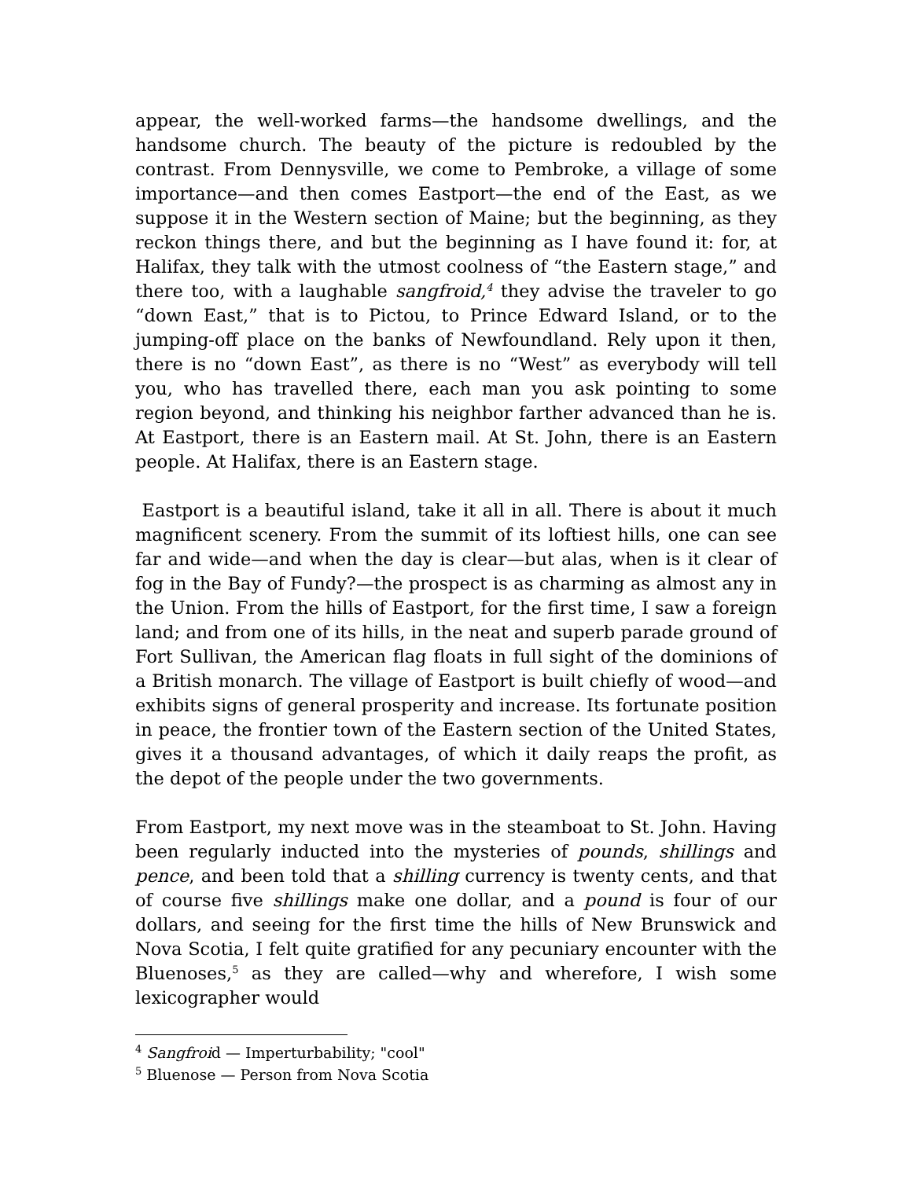appear, the well-worked farms—the handsome dwellings, and the handsome church. The beauty of the picture is redoubled by the contrast. From Dennysville, we come to Pembroke, a village of some importance—and then comes Eastport—the end of the East, as we suppose it in the Western section of Maine; but the beginning, as they reckon things there, and but the beginning as I have found it: for, at Halifax, they talk with the utmost coolness of “the Eastern stage,” and there too, with a laughable sangfroid,<sup>4</sup> they advise the traveler to go “down East,” that is to Pictou, to Prince Edward Island, or to the jumping-off place on the banks of Newfoundland. Rely upon it then, there is no “down East”, as there is no “West” as everybody will tell you, who has travelled there, each man you ask pointing to some region beyond, and thinking his neighbor farther advanced than he is. At Eastport, there is an Eastern mail. At St. John, there is an Eastern people. At Halifax, there is an Eastern stage.
Eastport is a beautiful island, take it all in all. There is about it much magnificent scenery. From the summit of its loftiest hills, one can see far and wide—and when the day is clear—but alas, when is it clear of fog in the Bay of Fundy?—the prospect is as charming as almost any in the Union. From the hills of Eastport, for the first time, I saw a foreign land; and from one of its hills, in the neat and superb parade ground of Fort Sullivan, the American flag floats in full sight of the dominions of a British monarch. The village of Eastport is built chiefly of wood—and exhibits signs of general prosperity and increase. Its fortunate position in peace, the frontier town of the Eastern section of the United States, gives it a thousand advantages, of which it daily reaps the profit, as the depot of the people under the two governments.
From Eastport, my next move was in the steamboat to St. John. Having been regularly inducted into the mysteries of pounds, shillings and pence, and been told that a shilling currency is twenty cents, and that of course five shillings make one dollar, and a pound is four of our dollars, and seeing for the first time the hills of New Brunswick and Nova Scotia, I felt quite gratified for any pecuniary encounter with the Bluenoses,<sup>5</sup> as they are called—why and wherefore, I wish some lexicographer would
<sup>4</sup> Sangfroid — Imperturbability; "cool"
<sup>5</sup> Bluenose — Person from Nova Scotia